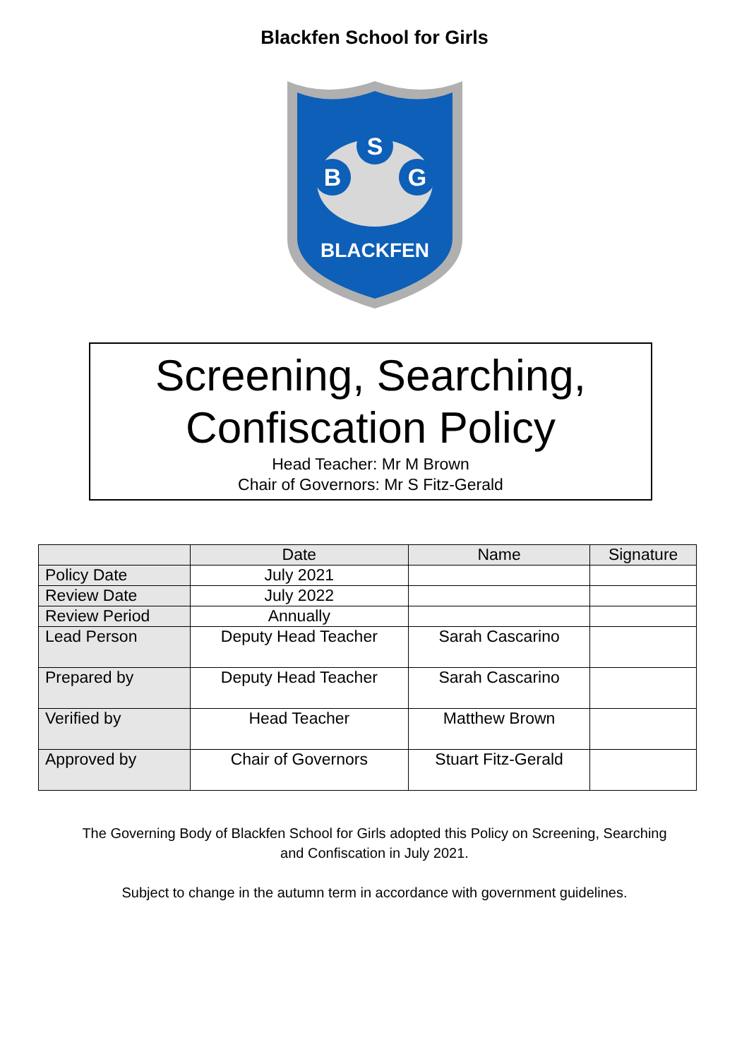Blackfen School for Girls
S
B
G
BLACKFEN
Screening, Searching,
Confiscation Policy
Head Teacher: Mr M Brown
Chair of Governors: Mr S Fitz-Gerald
| | Date | Name | Signature |
| --- | --- | --- | --- |
| Policy Date | July 2021 | | |
| Review Date | July 2022 | | |
| Review Period | Annually | | |
| Lead Person | Deputy Head Teacher | Sarah Cascarino | |
| Prepared by | Deputy Head Teacher | Sarah Cascarino | |
| Verified by | Head Teacher | Matthew Brown | |
| Approved by | Chair of Governors | Stuart Fitz-Gerald | |
The Governing Body of Blackfen School for Girls adopted this Policy on Screening, Searching
and Confiscation in July 2021.
Subject to change in the autumn term in accordance with government guidelines.